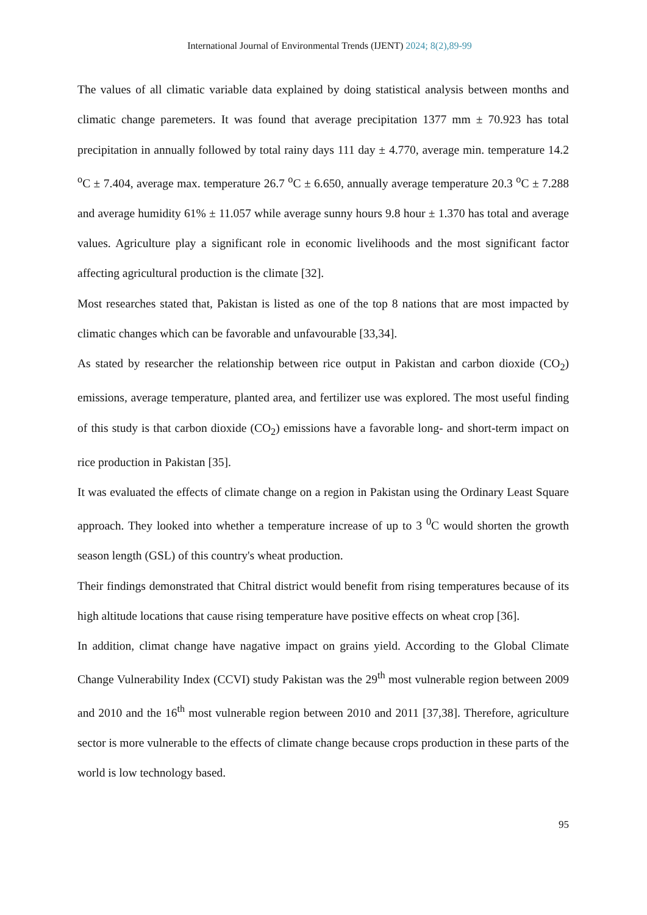International Journal of Environmental Trends (IJENT) 2024; 8(2),89-99
The values of all climatic variable data explained by doing statistical analysis between months and climatic change paremeters. It was found that average precipitation 1377 mm ± 70.923 has total precipitation in annually followed by total rainy days 111 day ± 4.770, average min. temperature 14.2 <sup>o</sup>C ± 7.404, average max. temperature 26.7 <sup>o</sup>C ± 6.650, annually average temperature 20.3 <sup>o</sup>C ± 7.288 and average humidity 61% ± 11.057 while average sunny hours 9.8 hour ± 1.370 has total and average values. Agriculture play a significant role in economic livelihoods and the most significant factor affecting agricultural production is the climate [32].
Most researches stated that, Pakistan is listed as one of the top 8 nations that are most impacted by climatic changes which can be favorable and unfavourable [33,34].
As stated by researcher the relationship between rice output in Pakistan and carbon dioxide (CO<sub>2</sub>) emissions, average temperature, planted area, and fertilizer use was explored. The most useful finding of this study is that carbon dioxide (CO<sub>2</sub>) emissions have a favorable long- and short-term impact on rice production in Pakistan [35].
It was evaluated the effects of climate change on a region in Pakistan using the Ordinary Least Square approach. They looked into whether a temperature increase of up to 3 <sup>0</sup>C would shorten the growth season length (GSL) of this country's wheat production.
Their findings demonstrated that Chitral district would benefit from rising temperatures because of its high altitude locations that cause rising temperature have positive effects on wheat crop [36].
In addition, climat change have nagative impact on grains yield. According to the Global Climate Change Vulnerability Index (CCVI) study Pakistan was the 29<sup>th</sup> most vulnerable region between 2009 and 2010 and the 16<sup>th</sup> most vulnerable region between 2010 and 2011 [37,38]. Therefore, agriculture sector is more vulnerable to the effects of climate change because crops production in these parts of the world is low technology based.
95